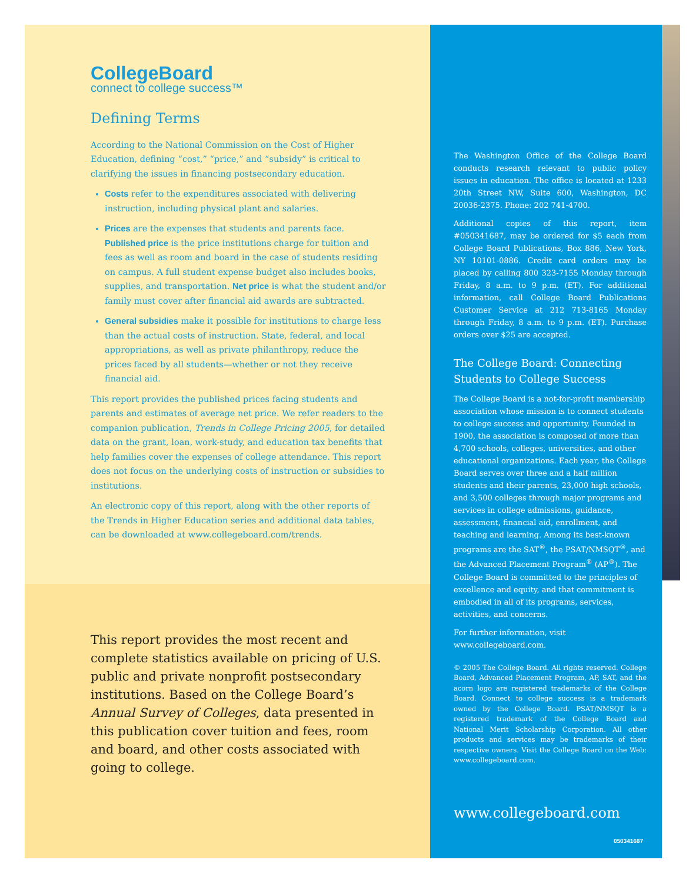CollegeBoard
connect to college success™
Defining Terms
According to the National Commission on the Cost of Higher Education, defining “cost,” “price,” and “subsidy” is critical to clarifying the issues in financing postsecondary education.
Costs refer to the expenditures associated with delivering instruction, including physical plant and salaries.
Prices are the expenses that students and parents face. Published price is the price institutions charge for tuition and fees as well as room and board in the case of students residing on campus. A full student expense budget also includes books, supplies, and transportation. Net price is what the student and/or family must cover after financial aid awards are subtracted.
General subsidies make it possible for institutions to charge less than the actual costs of instruction. State, federal, and local appropriations, as well as private philanthropy, reduce the prices faced by all students—whether or not they receive financial aid.
This report provides the published prices facing students and parents and estimates of average net price. We refer readers to the companion publication, Trends in College Pricing 2005, for detailed data on the grant, loan, work-study, and education tax benefits that help families cover the expenses of college attendance. This report does not focus on the underlying costs of instruction or subsidies to institutions.
An electronic copy of this report, along with the other reports of the Trends in Higher Education series and additional data tables, can be downloaded at www.collegeboard.com/trends.
This report provides the most recent and complete statistics available on pricing of U.S. public and private nonprofit postsecondary institutions. Based on the College Board’s Annual Survey of Colleges, data presented in this publication cover tuition and fees, room and board, and other costs associated with going to college.
The Washington Office of the College Board conducts research relevant to public policy issues in education. The office is located at 1233 20th Street NW, Suite 600, Washington, DC 20036-2375. Phone: 202 741-4700.
Additional copies of this report, item #050341687, may be ordered for $5 each from College Board Publications, Box 886, New York, NY 10101-0886. Credit card orders may be placed by calling 800 323-7155 Monday through Friday, 8 a.m. to 9 p.m. (ET). For additional information, call College Board Publications Customer Service at 212 713-8165 Monday through Friday, 8 a.m. to 9 p.m. (ET). Purchase orders over $25 are accepted.
The College Board: Connecting Students to College Success
The College Board is a not-for-profit membership association whose mission is to connect students to college success and opportunity. Founded in 1900, the association is composed of more than 4,700 schools, colleges, universities, and other educational organizations. Each year, the College Board serves over three and a half million students and their parents, 23,000 high schools, and 3,500 colleges through major programs and services in college admissions, guidance, assessment, financial aid, enrollment, and teaching and learning. Among its best-known programs are the SAT<sup>®</sup>, the PSAT/NMSQT<sup>®</sup>, and the Advanced Placement Program<sup>®</sup> (AP<sup>®</sup>). The College Board is committed to the principles of excellence and equity, and that commitment is embodied in all of its programs, services, activities, and concerns.
For further information, visit
www.collegeboard.com.
© 2005 The College Board. All rights reserved. College Board, Advanced Placement Program, AP, SAT, and the acorn logo are registered trademarks of the College Board. Connect to college success is a trademark owned by the College Board. PSAT/NMSQT is a registered trademark of the College Board and National Merit Scholarship Corporation. All other products and services may be trademarks of their respective owners. Visit the College Board on the Web: www.collegeboard.com.
www.collegeboard.com
050341687